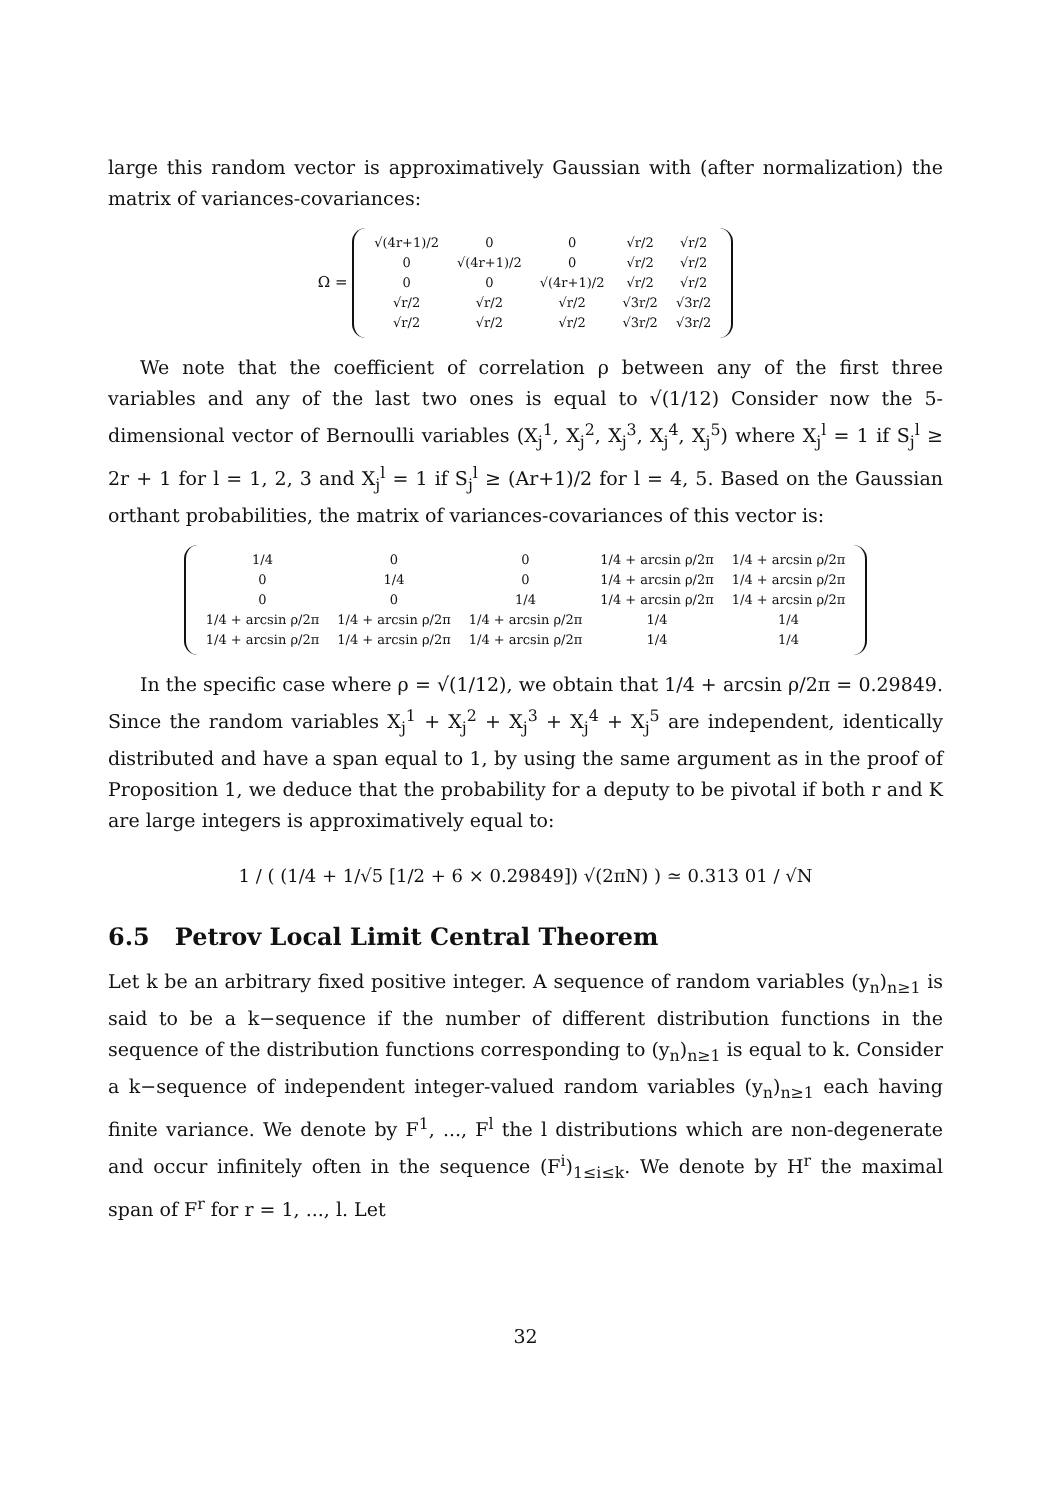large this random vector is approximatively Gaussian with (after normalization) the matrix of variances-covariances:
Ω =
| √(4r+1)/2 | 0 | 0 | √r/2 | √r/2 |
| 0 | √(4r+1)/2 | 0 | √r/2 | √r/2 |
| 0 | 0 | √(4r+1)/2 | √r/2 | √r/2 |
| √r/2 | √r/2 | √r/2 | √3r/2 | √3r/2 |
| √r/2 | √r/2 | √r/2 | √3r/2 | √3r/2 |
We note that the coefficient of correlation ρ between any of the first three variables and any of the last two ones is equal to √(1/12) Consider now the 5-dimensional vector of Bernoulli variables (X<sub>j</sub><sup>1</sup>, X<sub>j</sub><sup>2</sup>, X<sub>j</sub><sup>3</sup>, X<sub>j</sub><sup>4</sup>, X<sub>j</sub><sup>5</sup>) where X<sub>j</sub><sup>l</sup> = 1 if S<sub>j</sub><sup>l</sup> ≥ 2r + 1 for l = 1, 2, 3 and X<sub>j</sub><sup>l</sup> = 1 if S<sub>j</sub><sup>l</sup> ≥ (Ar+1)/2 for l = 4, 5. Based on the Gaussian orthant probabilities, the matrix of variances-covariances of this vector is:
| 1/4 | 0 | 0 | 1/4 + arcsin ρ/2π | 1/4 + arcsin ρ/2π |
| 0 | 1/4 | 0 | 1/4 + arcsin ρ/2π | 1/4 + arcsin ρ/2π |
| 0 | 0 | 1/4 | 1/4 + arcsin ρ/2π | 1/4 + arcsin ρ/2π |
| 1/4 + arcsin ρ/2π | 1/4 + arcsin ρ/2π | 1/4 + arcsin ρ/2π | 1/4 | 1/4 |
| 1/4 + arcsin ρ/2π | 1/4 + arcsin ρ/2π | 1/4 + arcsin ρ/2π | 1/4 | 1/4 |
In the specific case where ρ = √(1/12), we obtain that 1/4 + arcsin ρ/2π = 0.29849. Since the random variables X<sub>j</sub><sup>1</sup> + X<sub>j</sub><sup>2</sup> + X<sub>j</sub><sup>3</sup> + X<sub>j</sub><sup>4</sup> + X<sub>j</sub><sup>5</sup> are independent, identically distributed and have a span equal to 1, by using the same argument as in the proof of Proposition 1, we deduce that the probability for a deputy to be pivotal if both r and K are large integers is approximatively equal to:
1 / ( (1/4 + 1/√5 [1/2 + 6 × 0.29849]) √(2πN) ) ≃ 0.313 01 / √N
6.5 Petrov Local Limit Central Theorem
Let k be an arbitrary fixed positive integer. A sequence of random variables (y<sub>n</sub>)<sub>n≥1</sub> is said to be a k−sequence if the number of different distribution functions in the sequence of the distribution functions corresponding to (y<sub>n</sub>)<sub>n≥1</sub> is equal to k. Consider a k−sequence of independent integer-valued random variables (y<sub>n</sub>)<sub>n≥1</sub> each having finite variance. We denote by F<sup>1</sup>, ..., F<sup>l</sup> the l distributions which are non-degenerate and occur infinitely often in the sequence (F<sup>i</sup>)<sub>1≤i≤k</sub>. We denote by H<sup>r</sup> the maximal span of F<sup>r</sup> for r = 1, ..., l. Let
32